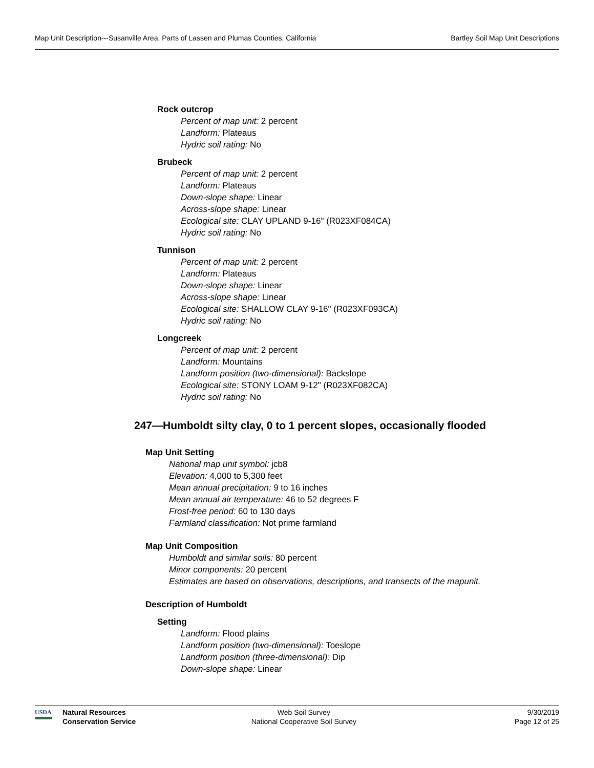Map Unit Description---Susanville Area, Parts of Lassen and Plumas Counties, California Bartley Soil Map Unit Descriptions
Rock outcrop
Percent of map unit: 2 percent
Landform: Plateaus
Hydric soil rating: No
Brubeck
Percent of map unit: 2 percent
Landform: Plateaus
Down-slope shape: Linear
Across-slope shape: Linear
Ecological site: CLAY UPLAND 9-16" (R023XF084CA)
Hydric soil rating: No
Tunnison
Percent of map unit: 2 percent
Landform: Plateaus
Down-slope shape: Linear
Across-slope shape: Linear
Ecological site: SHALLOW CLAY 9-16" (R023XF093CA)
Hydric soil rating: No
Longcreek
Percent of map unit: 2 percent
Landform: Mountains
Landform position (two-dimensional): Backslope
Ecological site: STONY LOAM 9-12" (R023XF082CA)
Hydric soil rating: No
247—Humboldt silty clay, 0 to 1 percent slopes, occasionally flooded
Map Unit Setting
National map unit symbol: jcb8
Elevation: 4,000 to 5,300 feet
Mean annual precipitation: 9 to 16 inches
Mean annual air temperature: 46 to 52 degrees F
Frost-free period: 60 to 130 days
Farmland classification: Not prime farmland
Map Unit Composition
Humboldt and similar soils: 80 percent
Minor components: 20 percent
Estimates are based on observations, descriptions, and transects of the mapunit.
Description of Humboldt
Setting
Landform: Flood plains
Landform position (two-dimensional): Toeslope
Landform position (three-dimensional): Dip
Down-slope shape: Linear
USDA
Natural Resources
Conservation Service
Web Soil Survey
National Cooperative Soil Survey
9/30/2019
Page 12 of 25